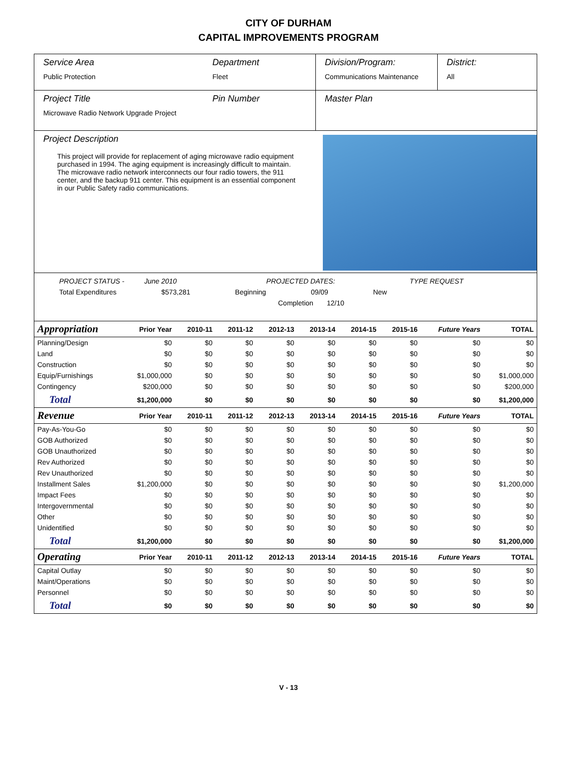CITY OF DURHAM
CAPITAL IMPROVEMENTS PROGRAM
Service Area
Public Protection
Department
Fleet
Division/Program:
Communications Maintenance
District:
All
Project Title
Microwave Radio Network Upgrade Project
Pin Number Master Plan
Project Description
This project will provide for replacement of aging microwave radio equipment purchased in 1994. The aging equipment is increasingly difficult to maintain. The microwave radio network interconnects our four radio towers, the 911 center, and the backup 911 center. This equipment is an essential component in our Public Safety radio communications.
PROJECT STATUS - June 2010 PROJECTED DATES: TYPE REQUEST
Total Expenditures $573,281 Beginning 09/09 New
Completion 12/10
| Appropriation | Prior Year | 2010-11 | 2011-12 | 2012-13 | 2013-14 | 2014-15 | 2015-16 | Future Years | TOTAL |
| --- | --- | --- | --- | --- | --- | --- | --- | --- | --- |
| Planning/Design | $0 | $0 | $0 | $0 | $0 | $0 | $0 | $0 | $0 |
| Land | $0 | $0 | $0 | $0 | $0 | $0 | $0 | $0 | $0 |
| Construction | $0 | $0 | $0 | $0 | $0 | $0 | $0 | $0 | $0 |
| Equip/Furnishings | $1,000,000 | $0 | $0 | $0 | $0 | $0 | $0 | $0 | $1,000,000 |
| Contingency | $200,000 | $0 | $0 | $0 | $0 | $0 | $0 | $0 | $200,000 |
| Total | $1,200,000 | $0 | $0 | $0 | $0 | $0 | $0 | $0 | $1,200,000 |
| Revenue | Prior Year | 2010-11 | 2011-12 | 2012-13 | 2013-14 | 2014-15 | 2015-16 | Future Years | TOTAL |
| Pay-As-You-Go | $0 | $0 | $0 | $0 | $0 | $0 | $0 | $0 | $0 |
| GOB Authorized | $0 | $0 | $0 | $0 | $0 | $0 | $0 | $0 | $0 |
| GOB Unauthorized | $0 | $0 | $0 | $0 | $0 | $0 | $0 | $0 | $0 |
| Rev Authorized | $0 | $0 | $0 | $0 | $0 | $0 | $0 | $0 | $0 |
| Rev Unauthorized | $0 | $0 | $0 | $0 | $0 | $0 | $0 | $0 | $0 |
| Installment Sales | $1,200,000 | $0 | $0 | $0 | $0 | $0 | $0 | $0 | $1,200,000 |
| Impact Fees | $0 | $0 | $0 | $0 | $0 | $0 | $0 | $0 | $0 |
| Intergovernmental | $0 | $0 | $0 | $0 | $0 | $0 | $0 | $0 | $0 |
| Other | $0 | $0 | $0 | $0 | $0 | $0 | $0 | $0 | $0 |
| Unidentified | $0 | $0 | $0 | $0 | $0 | $0 | $0 | $0 | $0 |
| Total | $1,200,000 | $0 | $0 | $0 | $0 | $0 | $0 | $0 | $1,200,000 |
| Operating | Prior Year | 2010-11 | 2011-12 | 2012-13 | 2013-14 | 2014-15 | 2015-16 | Future Years | TOTAL |
| Capital Outlay | $0 | $0 | $0 | $0 | $0 | $0 | $0 | $0 | $0 |
| Maint/Operations | $0 | $0 | $0 | $0 | $0 | $0 | $0 | $0 | $0 |
| Personnel | $0 | $0 | $0 | $0 | $0 | $0 | $0 | $0 | $0 |
| Total | $0 | $0 | $0 | $0 | $0 | $0 | $0 | $0 | $0 |
V - 13